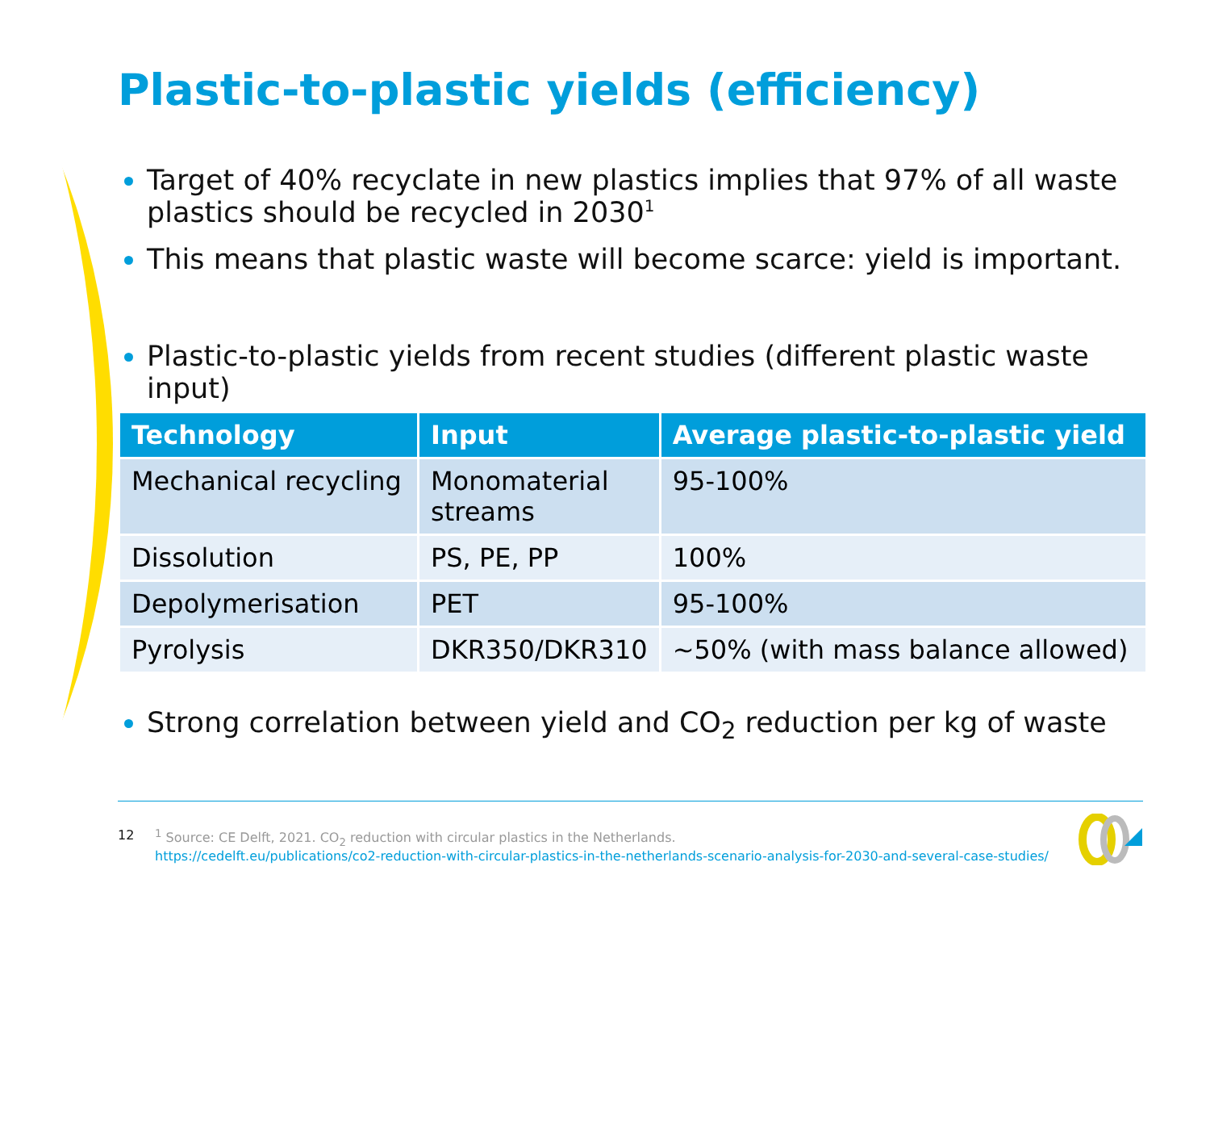Plastic-to-plastic yields (efficiency)
Target of 40% recyclate in new plastics implies that 97% of all waste plastics should be recycled in 2030<sup>1</sup>
This means that plastic waste will become scarce: yield is important.
Plastic-to-plastic yields from recent studies (different plastic waste input)
| Technology | Input | Average plastic-to-plastic yield |
| --- | --- | --- |
| Mechanical recycling | Monomaterial streams | 95-100% |
| Dissolution | PS, PE, PP | 100% |
| Depolymerisation | PET | 95-100% |
| Pyrolysis | DKR350/DKR310 | ~50% (with mass balance allowed) |
Strong correlation between yield and CO<sub>2</sub> reduction per kg of waste
12 <sup>1</sup> Source: CE Delft, 2021. CO<sub>2</sub> reduction with circular plastics in the Netherlands.
https://cedelft.eu/publications/co2-reduction-with-circular-plastics-in-the-netherlands-scenario-analysis-for-2030-and-several-case-studies/